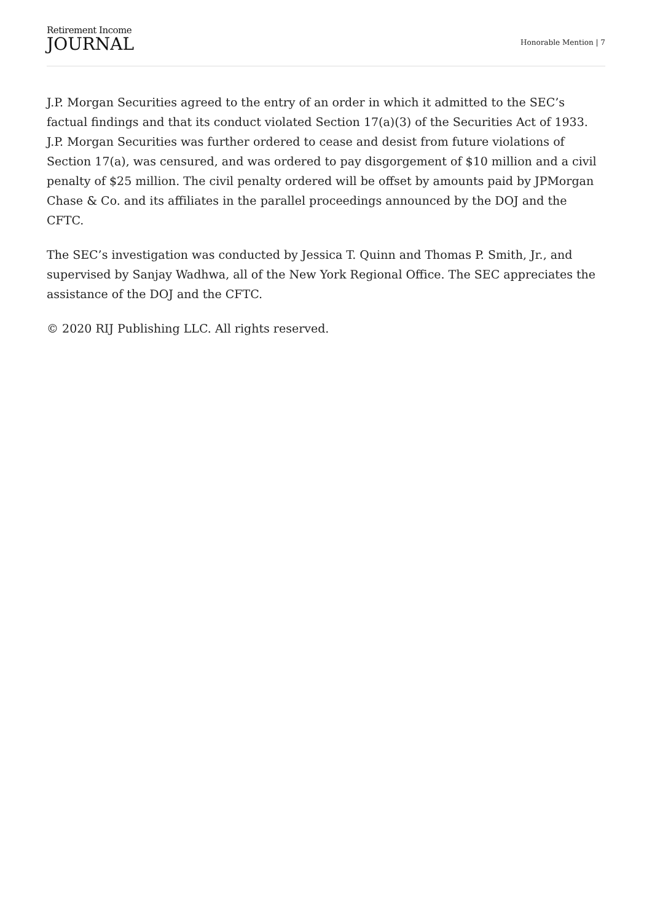Retirement Income
JOURNAL
Honorable Mention | 7
J.P. Morgan Securities agreed to the entry of an order in which it admitted to the SEC’s factual findings and that its conduct violated Section 17(a)(3) of the Securities Act of 1933. J.P. Morgan Securities was further ordered to cease and desist from future violations of Section 17(a), was censured, and was ordered to pay disgorgement of $10 million and a civil penalty of $25 million. The civil penalty ordered will be offset by amounts paid by JPMorgan Chase & Co. and its affiliates in the parallel proceedings announced by the DOJ and the CFTC.
The SEC’s investigation was conducted by Jessica T. Quinn and Thomas P. Smith, Jr., and supervised by Sanjay Wadhwa, all of the New York Regional Office. The SEC appreciates the assistance of the DOJ and the CFTC.
© 2020 RIJ Publishing LLC. All rights reserved.